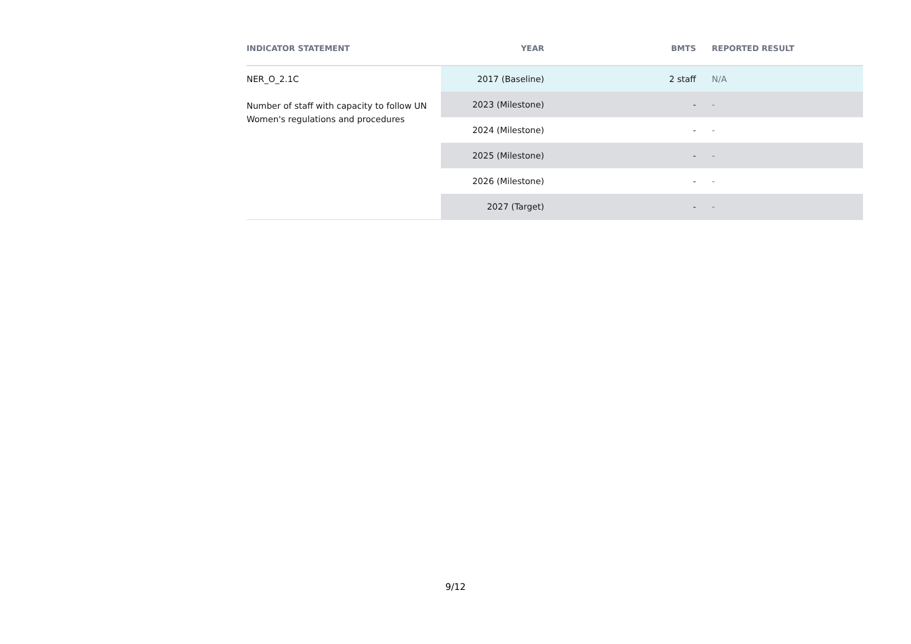| INDICATOR STATEMENT | YEAR | BMTS | REPORTED RESULT |
| --- | --- | --- | --- |
| NER_O_2.1C Number of staff with capacity to follow UN Women's regulations and procedures | 2017 (Baseline) | 2 staff | N/A |
| | 2023 (Milestone) | - | - |
| | 2024 (Milestone) | - | - |
| | 2025 (Milestone) | - | - |
| | 2026 (Milestone) | - | - |
| | 2027 (Target) | - | - |
9/12